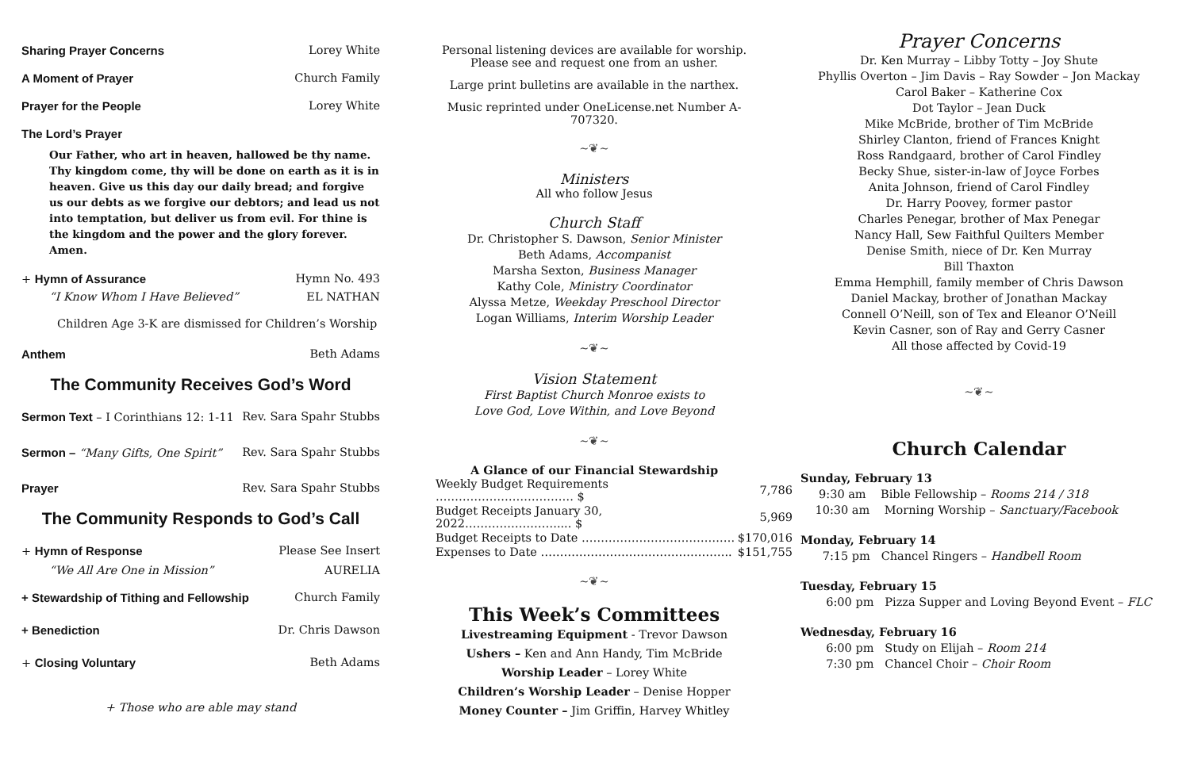Sharing Prayer Concerns Lorey White
A Moment of Prayer Church Family
Prayer for the People Lorey White
The Lord’s Prayer
Our Father, who art in heaven, hallowed be thy name. Thy kingdom come, thy will be done on earth as it is in heaven. Give us this day our daily bread; and forgive us our debts as we forgive our debtors; and lead us not into temptation, but deliver us from evil. For thine is the kingdom and the power and the glory forever. Amen.
+ Hymn of Assurance Hymn No. 493
“I Know Whom I Have Believed” EL NATHAN
Children Age 3-K are dismissed for Children’s Worship
Anthem Beth Adams
The Community Receives God’s Word
Sermon Text – I Corinthians 12: 1-11 Rev. Sara Spahr Stubbs
Sermon – “Many Gifts, One Spirit” Rev. Sara Spahr Stubbs
Prayer Rev. Sara Spahr Stubbs
The Community Responds to God’s Call
+ Hymn of Response Please See Insert
“We All Are One in Mission” AURELIA
+ Stewardship of Tithing and Fellowship Church Family
+ Benediction Dr. Chris Dawson
+ Closing Voluntary Beth Adams
+ Those who are able may stand
Personal listening devices are available for worship.
Please see and request one from an usher.
Large print bulletins are available in the narthex.
Music reprinted under OneLicense.net Number A-707320.
~❦~
Ministers
All who follow Jesus
Church Staff
Dr. Christopher S. Dawson, Senior Minister
Beth Adams, Accompanist
Marsha Sexton, Business Manager
Kathy Cole, Ministry Coordinator
Alyssa Metze, Weekday Preschool Director
Logan Williams, Interim Worship Leader
~❦~
Vision Statement
First Baptist Church Monroe exists to
Love God, Love Within, and Love Beyond
~❦~
A Glance of our Financial Stewardship
| Weekly Budget Requirements ……………………………… $ | 7,786 |
| Budget Receipts January 30, 2022…………………….... $ | 5,969 |
| Budget Receipts to Date ……………………………….… | $170,016 |
| Expenses to Date ………………………………………….. | $151,755 |
~❦~
This Week’s Committees
Livestreaming Equipment - Trevor Dawson
Ushers – Ken and Ann Handy, Tim McBride
Worship Leader – Lorey White
Children’s Worship Leader – Denise Hopper
Money Counter – Jim Griffin, Harvey Whitley
Prayer Concerns
Dr. Ken Murray – Libby Totty – Joy Shute
Phyllis Overton – Jim Davis – Ray Sowder – Jon Mackay
Carol Baker – Katherine Cox
Dot Taylor – Jean Duck
Mike McBride, brother of Tim McBride
Shirley Clanton, friend of Frances Knight
Ross Randgaard, brother of Carol Findley
Becky Shue, sister-in-law of Joyce Forbes
Anita Johnson, friend of Carol Findley
Dr. Harry Poovey, former pastor
Charles Penegar, brother of Max Penegar
Nancy Hall, Sew Faithful Quilters Member
Denise Smith, niece of Dr. Ken Murray
Bill Thaxton
Emma Hemphill, family member of Chris Dawson
Daniel Mackay, brother of Jonathan Mackay
Connell O’Neill, son of Tex and Eleanor O’Neill
Kevin Casner, son of Ray and Gerry Casner
All those affected by Covid-19
~❦~
Church Calendar
Sunday, February 13
9:30 am Bible Fellowship – Rooms 214 / 318
10:30 am Morning Worship – Sanctuary/Facebook
Monday, February 14
7:15 pm Chancel Ringers – Handbell Room
Tuesday, February 15
6:00 pm Pizza Supper and Loving Beyond Event – FLC
Wednesday, February 16
6:00 pm Study on Elijah – Room 214
7:30 pm Chancel Choir – Choir Room